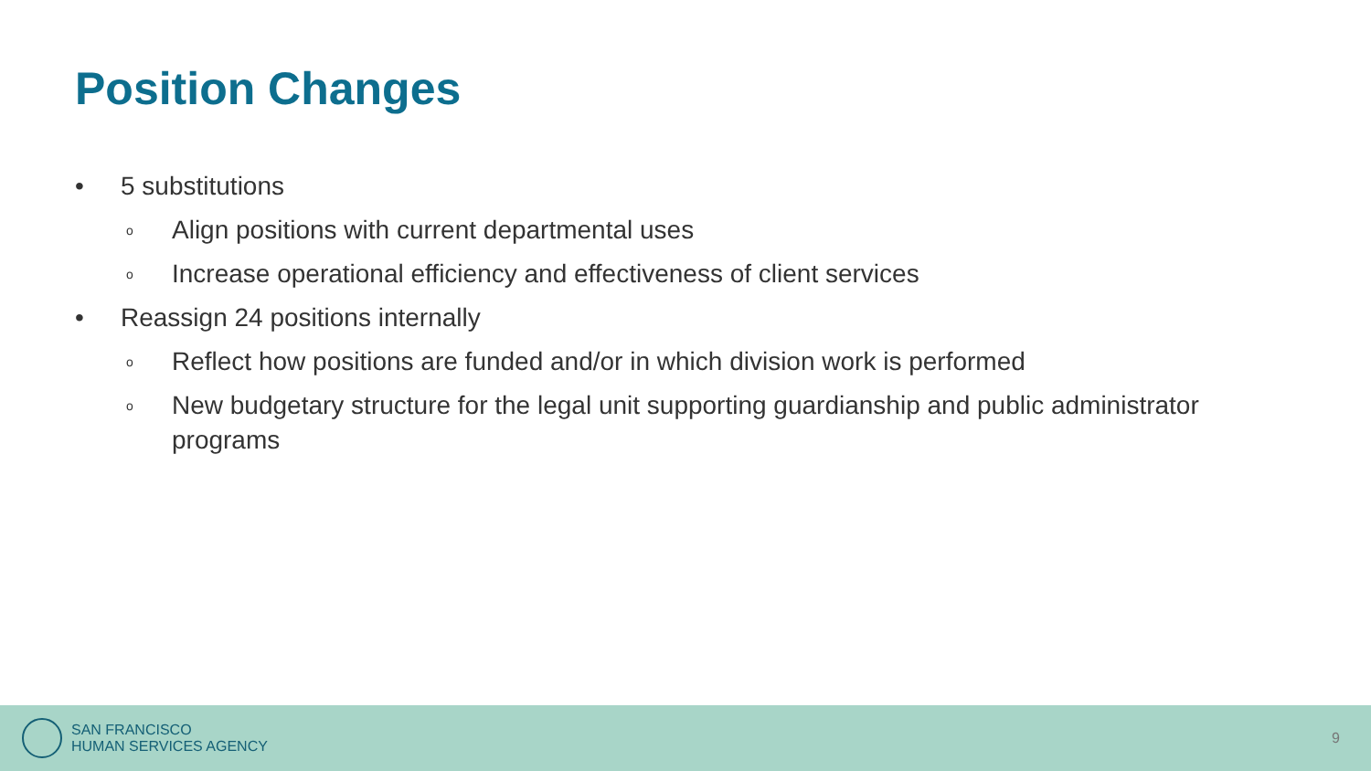Position Changes
• 5 substitutions
o Align positions with current departmental uses
o Increase operational efficiency and effectiveness of client services
• Reassign 24 positions internally
o Reflect how positions are funded and/or in which division work is performed
o New budgetary structure for the legal unit supporting guardianship and public administrator programs
SAN FRANCISCO
HUMAN SERVICES AGENCY
9